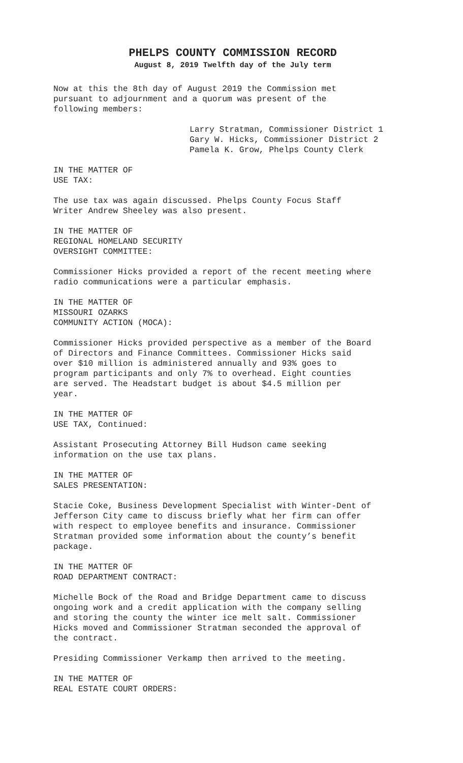PHELPS COUNTY COMMISSION RECORD
August 8, 2019 Twelfth day of the July term
Now at this the 8th day of August 2019 the Commission met
pursuant to adjournment and a quorum was present of the
following members:
Larry Stratman, Commissioner District 1
Gary W. Hicks, Commissioner District 2
Pamela K. Grow, Phelps County Clerk
IN THE MATTER OF
USE TAX:
The use tax was again discussed. Phelps County Focus Staff
Writer Andrew Sheeley was also present.
IN THE MATTER OF
REGIONAL HOMELAND SECURITY
OVERSIGHT COMMITTEE:
Commissioner Hicks provided a report of the recent meeting where
radio communications were a particular emphasis.
IN THE MATTER OF
MISSOURI OZARKS
COMMUNITY ACTION (MOCA):
Commissioner Hicks provided perspective as a member of the Board
of Directors and Finance Committees. Commissioner Hicks said
over $10 million is administered annually and 93% goes to
program participants and only 7% to overhead. Eight counties
are served. The Headstart budget is about $4.5 million per
year.
IN THE MATTER OF
USE TAX, Continued:
Assistant Prosecuting Attorney Bill Hudson came seeking
information on the use tax plans.
IN THE MATTER OF
SALES PRESENTATION:
Stacie Coke, Business Development Specialist with Winter-Dent of
Jefferson City came to discuss briefly what her firm can offer
with respect to employee benefits and insurance. Commissioner
Stratman provided some information about the county’s benefit
package.
IN THE MATTER OF
ROAD DEPARTMENT CONTRACT:
Michelle Bock of the Road and Bridge Department came to discuss
ongoing work and a credit application with the company selling
and storing the county the winter ice melt salt. Commissioner
Hicks moved and Commissioner Stratman seconded the approval of
the contract.
Presiding Commissioner Verkamp then arrived to the meeting.
IN THE MATTER OF
REAL ESTATE COURT ORDERS: